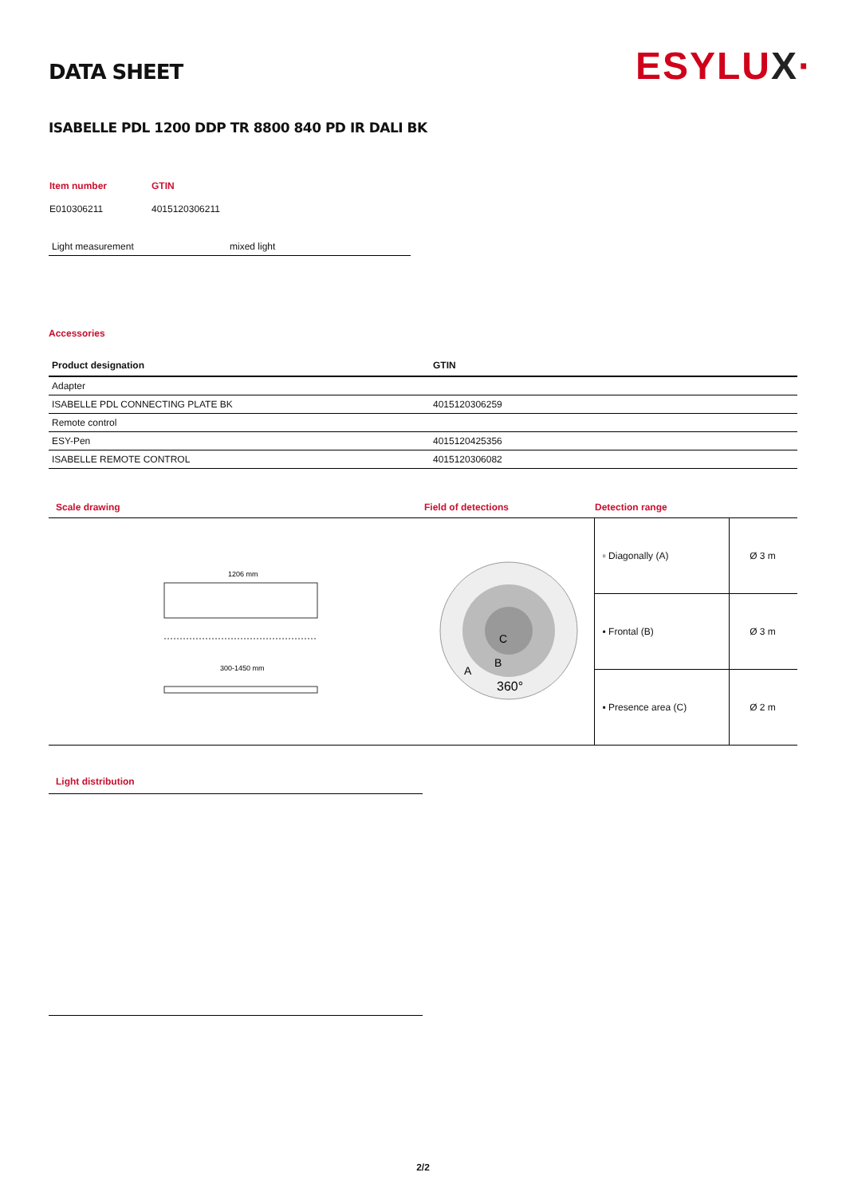ESYLUX·
DATA SHEET
ISABELLE PDL 1200 DDP TR 8800 840 PD IR DALI BK
| Item number | GTIN |
| E010306211 | 4015120306211 |
| Light measurement | mixed light |
Accessories
| Product designation | GTIN |
| --- | --- |
| Adapter | |
| ISABELLE PDL CONNECTING PLATE BK | 4015120306259 |
| Remote control | |
| ESY-Pen | 4015120425356 |
| ISABELLE REMOTE CONTROL | 4015120306082 |
| Scale drawing | Field of detections | Detection range | |
| 1206 mm 300-1450 mm | C B A 360° | ▫ Diagonally (A) | Ø 3 m |
| | | ▪ Frontal (B) | Ø 3 m |
| | | ▪ Presence area (C) | Ø 2 m |
Light distribution
2/2